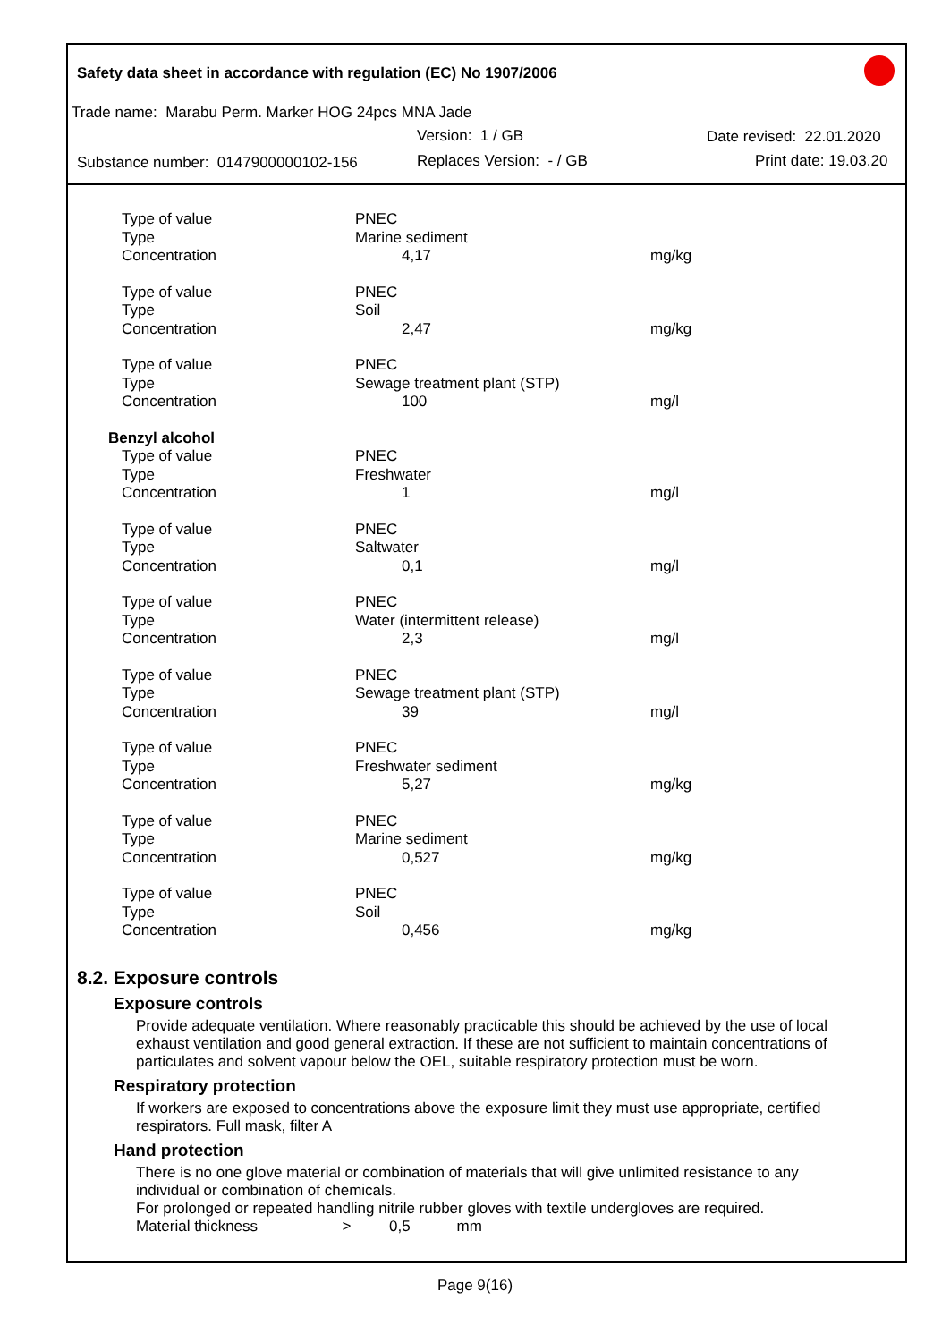Safety data sheet in accordance with regulation (EC) No 1907/2006
Trade name: Marabu Perm. Marker HOG 24pcs MNA Jade
Version: 1 / GB Date revised: 22.01.2020
Substance number: 0147900000102-156
Replaces Version: - / GB Print date: 19.03.20
| Type of value | PNEC | |
| Type | Marine sediment | |
| Concentration | 4,17 | mg/kg |
| Type of value | PNEC | |
| Type | Soil | |
| Concentration | 2,47 | mg/kg |
| Type of value | PNEC | |
| Type | Sewage treatment plant (STP) | |
| Concentration | 100 | mg/l |
| Benzyl alcohol | | |
| Type of value | PNEC | |
| Type | Freshwater | |
| Concentration | 1 | mg/l |
| Type of value | PNEC | |
| Type | Saltwater | |
| Concentration | 0,1 | mg/l |
| Type of value | PNEC | |
| Type | Water (intermittent release) | |
| Concentration | 2,3 | mg/l |
| Type of value | PNEC | |
| Type | Sewage treatment plant (STP) | |
| Concentration | 39 | mg/l |
| Type of value | PNEC | |
| Type | Freshwater sediment | |
| Concentration | 5,27 | mg/kg |
| Type of value | PNEC | |
| Type | Marine sediment | |
| Concentration | 0,527 | mg/kg |
| Type of value | PNEC | |
| Type | Soil | |
| Concentration | 0,456 | mg/kg |
8.2. Exposure controls
Exposure controls
Provide adequate ventilation. Where reasonably practicable this should be achieved by the use of local exhaust ventilation and good general extraction. If these are not sufficient to maintain concentrations of particulates and solvent vapour below the OEL, suitable respiratory protection must be worn.
Respiratory protection
If workers are exposed to concentrations above the exposure limit they must use appropriate, certified respirators. Full mask, filter A
Hand protection
There is no one glove material or combination of materials that will give unlimited resistance to any individual or combination of chemicals.
For prolonged or repeated handling nitrile rubber gloves with textile undergloves are required.
Material thickness > 0,5 mm
Page 9(16)